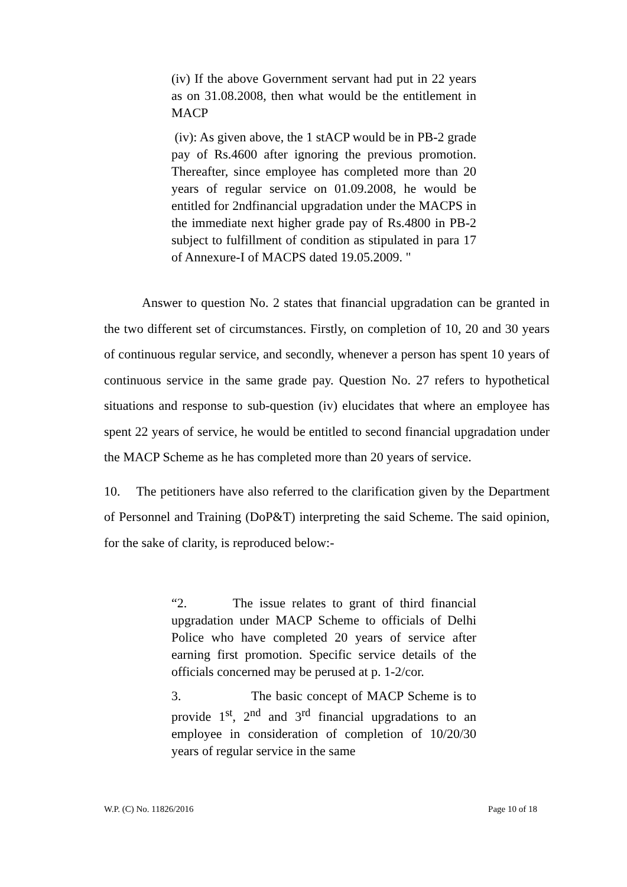(iv) If the above Government servant had put in 22 years as on 31.08.2008, then what would be the entitlement in MACP
(iv): As given above, the 1 stACP would be in PB-2 grade pay of Rs.4600 after ignoring the previous promotion. Thereafter, since employee has completed more than 20 years of regular service on 01.09.2008, he would be entitled for 2ndfinancial upgradation under the MACPS in the immediate next higher grade pay of Rs.4800 in PB-2 subject to fulfillment of condition as stipulated in para 17 of Annexure-I of MACPS dated 19.05.2009. "
Answer to question No. 2 states that financial upgradation can be granted in the two different set of circumstances. Firstly, on completion of 10, 20 and 30 years of continuous regular service, and secondly, whenever a person has spent 10 years of continuous service in the same grade pay. Question No. 27 refers to hypothetical situations and response to sub-question (iv) elucidates that where an employee has spent 22 years of service, he would be entitled to second financial upgradation under the MACP Scheme as he has completed more than 20 years of service.
10. The petitioners have also referred to the clarification given by the Department of Personnel and Training (DoP&T) interpreting the said Scheme. The said opinion, for the sake of clarity, is reproduced below:-
“2. The issue relates to grant of third financial upgradation under MACP Scheme to officials of Delhi Police who have completed 20 years of service after earning first promotion. Specific service details of the officials concerned may be perused at p. 1-2/cor.
3. The basic concept of MACP Scheme is to provide 1<sup>st</sup>, 2<sup>nd</sup> and 3<sup>rd</sup> financial upgradations to an employee in consideration of completion of 10/20/30 years of regular service in the same
W.P. (C) No. 11826/2016 Page 10 of 18